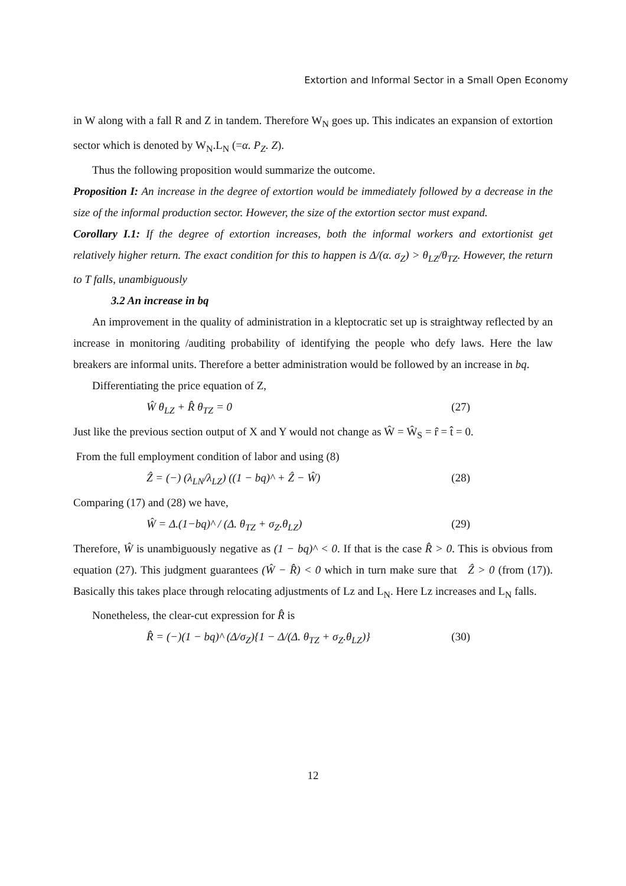Extortion and Informal Sector in a Small Open Economy
in W along with a fall R and Z in tandem. Therefore W<sub>N</sub> goes up. This indicates an expansion of extortion sector which is denoted by W<sub>N</sub>.L<sub>N</sub> (=α. P<sub>Z</sub>. Z).
Thus the following proposition would summarize the outcome.
Proposition I: An increase in the degree of extortion would be immediately followed by a decrease in the size of the informal production sector. However, the size of the extortion sector must expand.
Corollary I.1: If the degree of extortion increases, both the informal workers and extortionist get relatively higher return. The exact condition for this to happen is Δ/(α. σ<sub>Z</sub>) > θ<sub>LZ</sub>/θ<sub>TZ</sub>. However, the return to T falls, unambiguously
3.2 An increase in bq
An improvement in the quality of administration in a kleptocratic set up is straightway reflected by an increase in monitoring /auditing probability of identifying the people who defy laws. Here the law breakers are informal units. Therefore a better administration would be followed by an increase in bq.
Differentiating the price equation of Z,
Ŵ θ<sub>LZ</sub> + R̂ θ<sub>TZ</sub> = 0 (27)
Just like the previous section output of X and Y would not change as Ŵ = Ŵ<sub>S</sub> = r̂ = t̂ = 0.
From the full employment condition of labor and using (8)
Ẑ = (−) (λ<sub>LN</sub>/λ<sub>LZ</sub>) ((1 − bq)^ + Ẑ − Ŵ) (28)
Comparing (17) and (28) we have,
Ŵ = Δ.(1−bq)^ / (Δ. θ<sub>TZ</sub> + σ<sub>Z</sub>.θ<sub>LZ</sub>) (29)
Therefore, Ŵ is unambiguously negative as (1 − bq)^ < 0. If that is the case R̂ > 0. This is obvious from equation (27). This judgment guarantees (Ŵ − R̂) < 0 which in turn make sure that Ẑ > 0 (from (17)). Basically this takes place through relocating adjustments of Lz and L<sub>N</sub>. Here Lz increases and L<sub>N</sub> falls.
Nonetheless, the clear-cut expression for R̂ is
R̂ = (−)(1 − bq)^ (Δ/σ<sub>Z</sub>){1 − Δ/(Δ. θ<sub>TZ</sub> + σ<sub>Z</sub>.θ<sub>LZ</sub>)} (30)
12